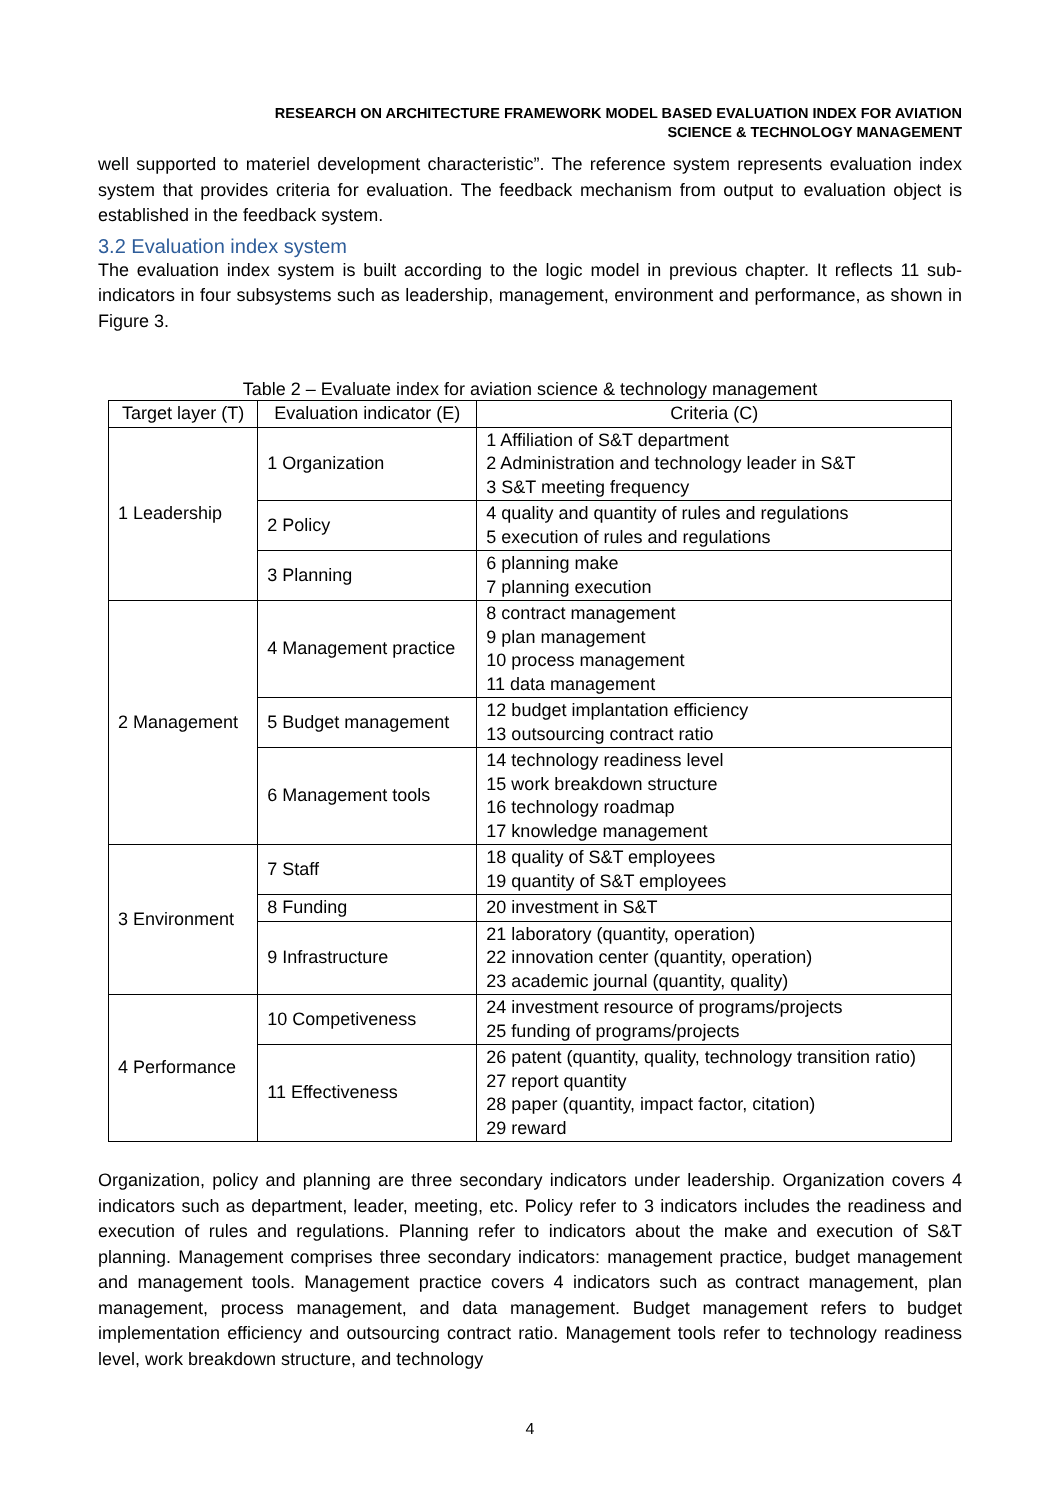RESEARCH ON ARCHITECTURE FRAMEWORK MODEL BASED EVALUATION INDEX FOR AVIATION
SCIENCE & TECHNOLOGY MANAGEMENT
well supported to materiel development characteristic”. The reference system represents evaluation index system that provides criteria for evaluation. The feedback mechanism from output to evaluation object is established in the feedback system.
3.2 Evaluation index system
The evaluation index system is built according to the logic model in previous chapter. It reflects 11 sub-indicators in four subsystems such as leadership, management, environment and performance, as shown in Figure 3.
Table 2 – Evaluate index for aviation science & technology management
| Target layer (T) | Evaluation indicator (E) | Criteria (C) |
| --- | --- | --- |
| 1 Leadership | 1 Organization | 1 Affiliation of S&T department 2 Administration and technology leader in S&T 3 S&T meeting frequency |
| | 2 Policy | 4 quality and quantity of rules and regulations 5 execution of rules and regulations |
| | 3 Planning | 6 planning make 7 planning execution |
| 2 Management | 4 Management practice | 8 contract management 9 plan management 10 process management 11 data management |
| | 5 Budget management | 12 budget implantation efficiency 13 outsourcing contract ratio |
| | 6 Management tools | 14 technology readiness level 15 work breakdown structure 16 technology roadmap 17 knowledge management |
| 3 Environment | 7 Staff | 18 quality of S&T employees 19 quantity of S&T employees |
| | 8 Funding | 20 investment in S&T |
| | 9 Infrastructure | 21 laboratory (quantity, operation) 22 innovation center (quantity, operation) 23 academic journal (quantity, quality) |
| 4 Performance | 10 Competiveness | 24 investment resource of programs/projects 25 funding of programs/projects |
| | 11 Effectiveness | 26 patent (quantity, quality, technology transition ratio) 27 report quantity 28 paper (quantity, impact factor, citation) 29 reward |
Organization, policy and planning are three secondary indicators under leadership. Organization covers 4 indicators such as department, leader, meeting, etc. Policy refer to 3 indicators includes the readiness and execution of rules and regulations. Planning refer to indicators about the make and execution of S&T planning. Management comprises three secondary indicators: management practice, budget management and management tools. Management practice covers 4 indicators such as contract management, plan management, process management, and data management. Budget management refers to budget implementation efficiency and outsourcing contract ratio. Management tools refer to technology readiness level, work breakdown structure, and technology
4